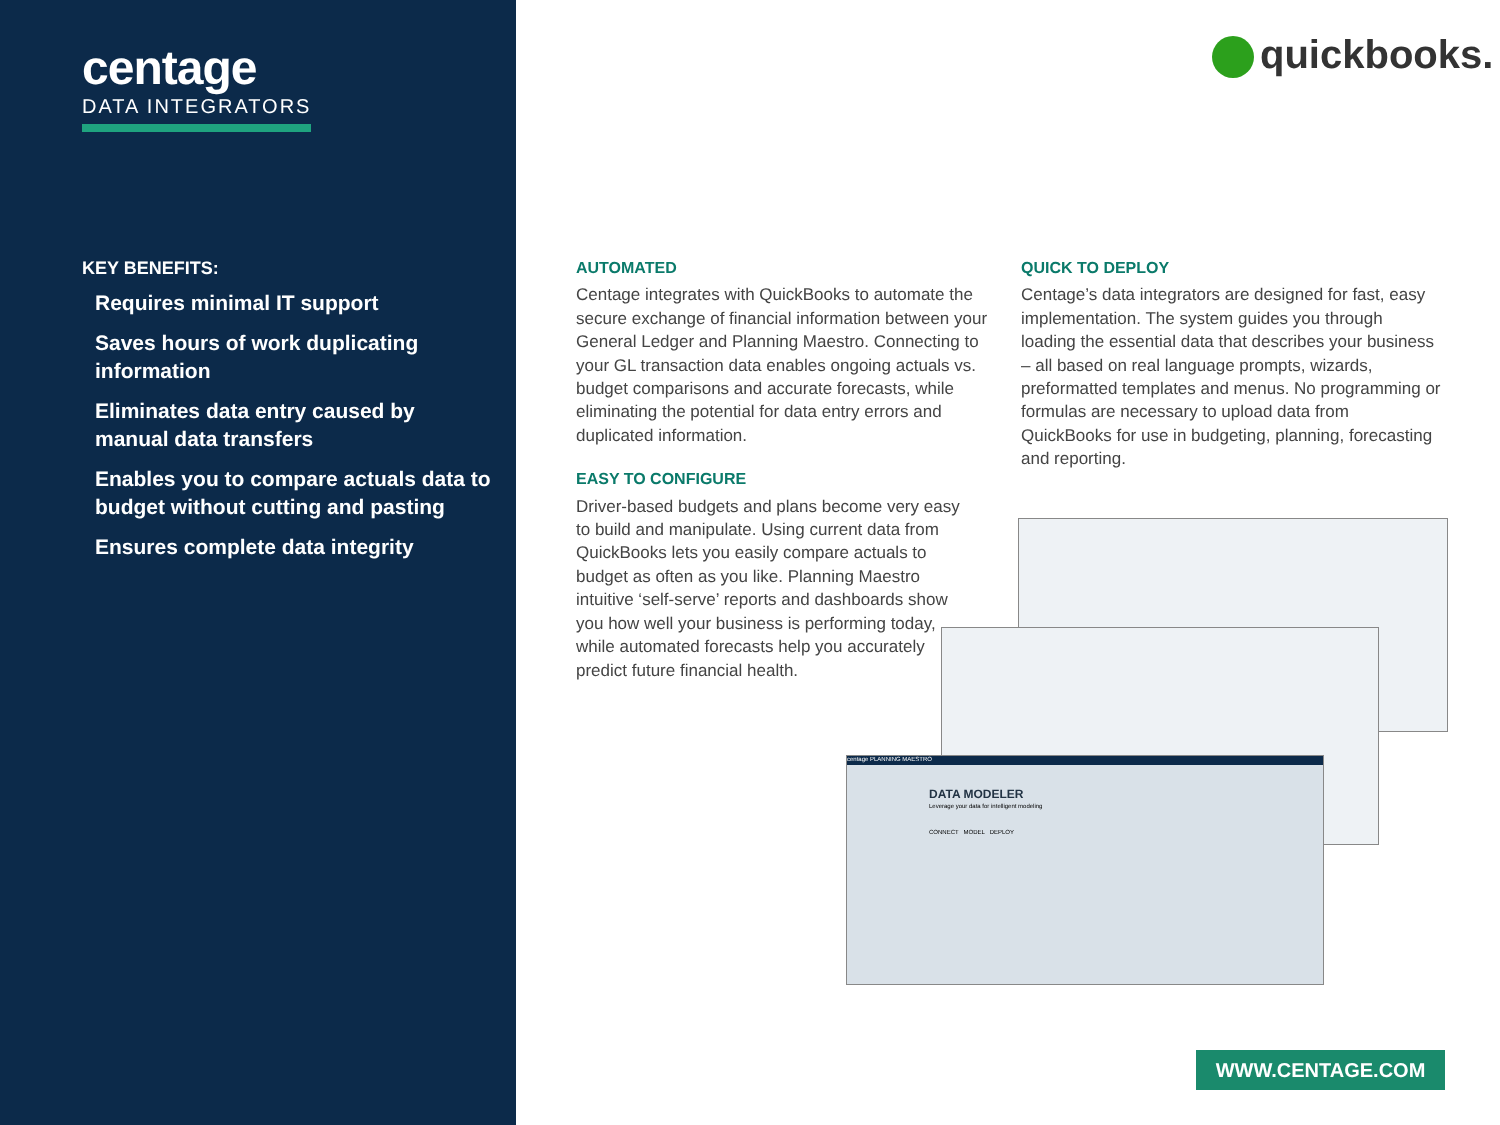centage
DATA INTEGRATORS
KEY BENEFITS:
Requires minimal IT support
Saves hours of work duplicating information
Eliminates data entry caused by manual data transfers
Enables you to compare actuals data to budget without cutting and pasting
Ensures complete data integrity
quickbooks.
AUTOMATED
Centage integrates with QuickBooks to automate the secure exchange of financial information between your General Ledger and Planning Maestro. Connecting to your GL transaction data enables ongoing actuals vs. budget comparisons and accurate forecasts, while eliminating the potential for data entry errors and duplicated information.
EASY TO CONFIGURE
Driver-based budgets and plans become very easy to build and manipulate. Using current data from QuickBooks lets you easily compare actuals to budget as often as you like. Planning Maestro intuitive ‘self-serve’ reports and dashboards show you how well your business is performing today, while automated forecasts help you accurately predict future financial health.
QUICK TO DEPLOY
Centage’s data integrators are designed for fast, easy implementation. The system guides you through loading the essential data that describes your business – all based on real language prompts, wizards, preformatted templates and menus. No programming or formulas are necessary to upload data from QuickBooks for use in budgeting, planning, forecasting and reporting.
centage PLANNING MAESTRO
DATA MODELER
Leverage your data for intelligent modeling
CONNECT MODEL DEPLOY
WWW.CENTAGE.COM